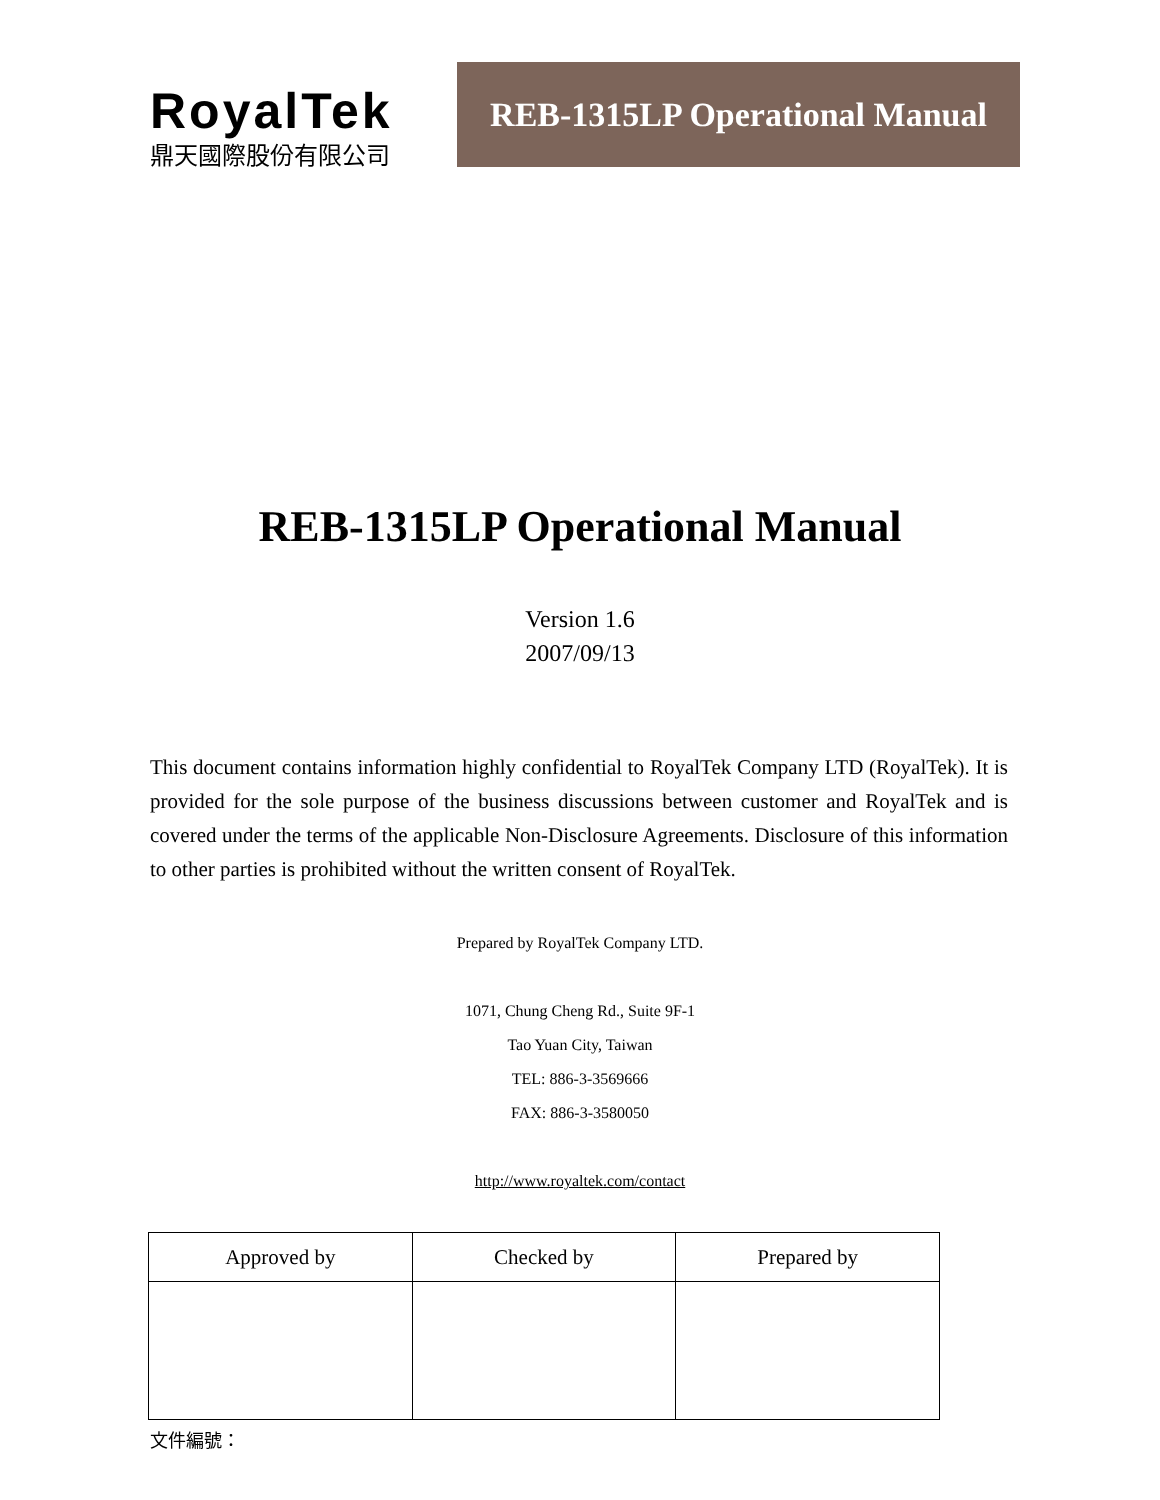RoyalTek
鼎天國際股份有限公司
REB-1315LP Operational Manual
REB-1315LP Operational Manual
Version 1.6
2007/09/13
This document contains information highly confidential to RoyalTek Company LTD (RoyalTek). It is provided for the sole purpose of the business discussions between customer and RoyalTek and is covered under the terms of the applicable Non-Disclosure Agreements. Disclosure of this information to other parties is prohibited without the written consent of RoyalTek.
Prepared by RoyalTek Company LTD.
1071, Chung Cheng Rd., Suite 9F-1
Tao Yuan City, Taiwan
TEL: 886-3-3569666
FAX: 886-3-3580050
http://www.royaltek.com/contact
| Approved by | Checked by | Prepared by |
| --- | --- | --- |
文件編號：